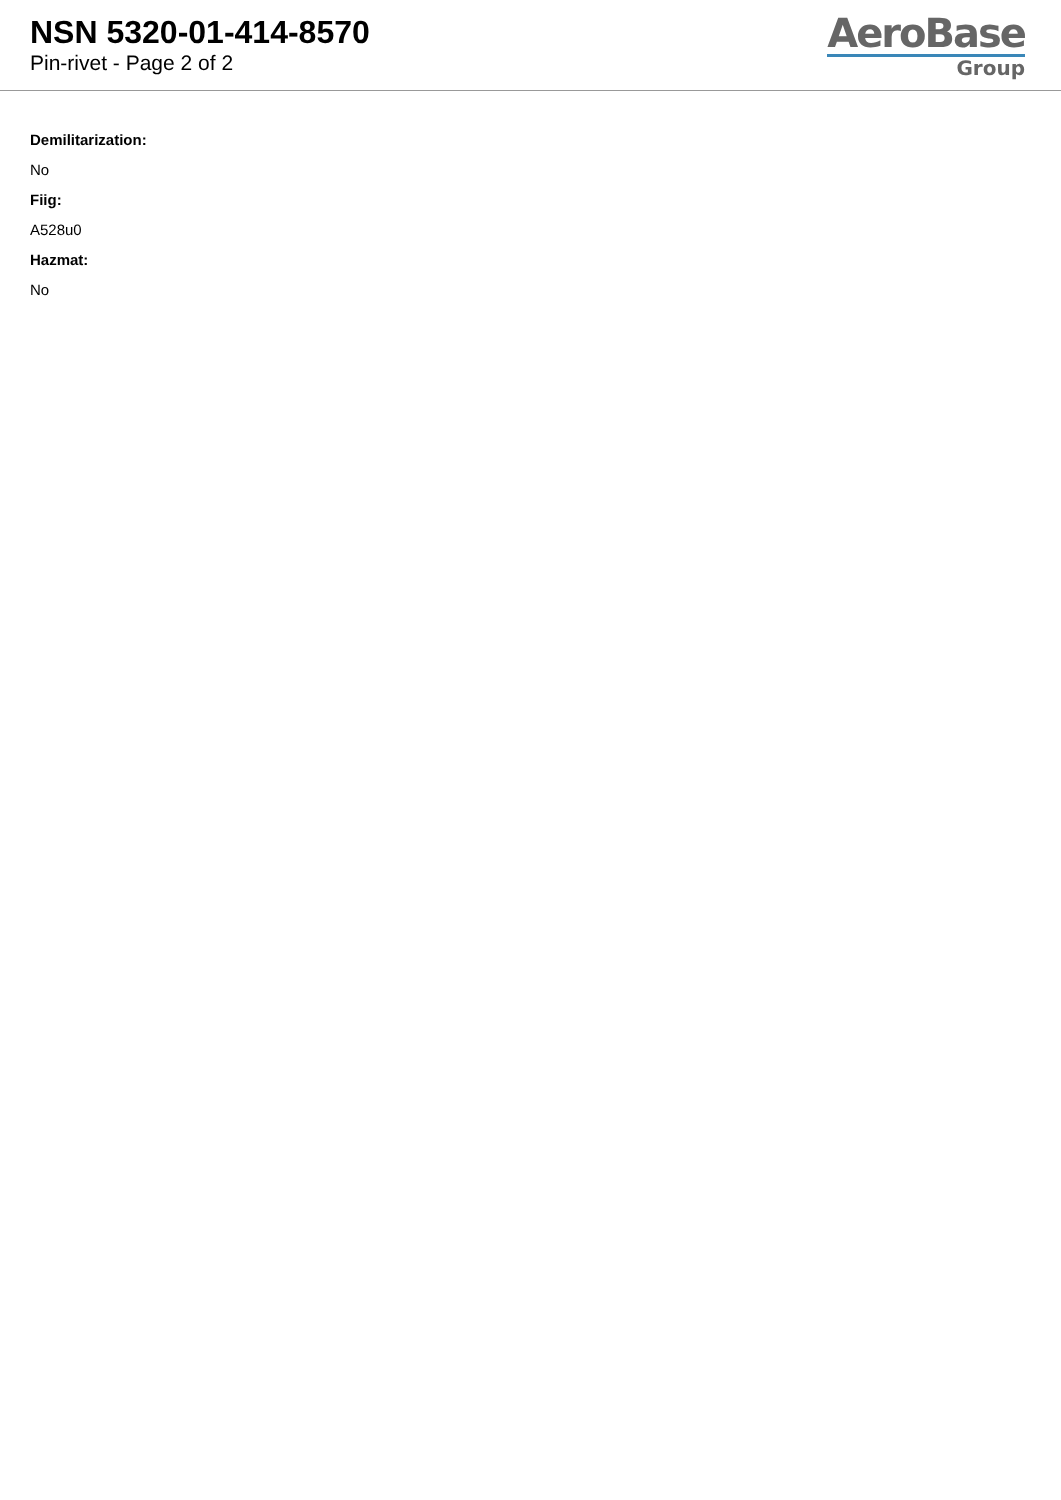NSN 5320-01-414-8570
Pin-rivet - Page 2 of 2
AeroBase
Group
Demilitarization:
No
Fiig:
A528u0
Hazmat:
No